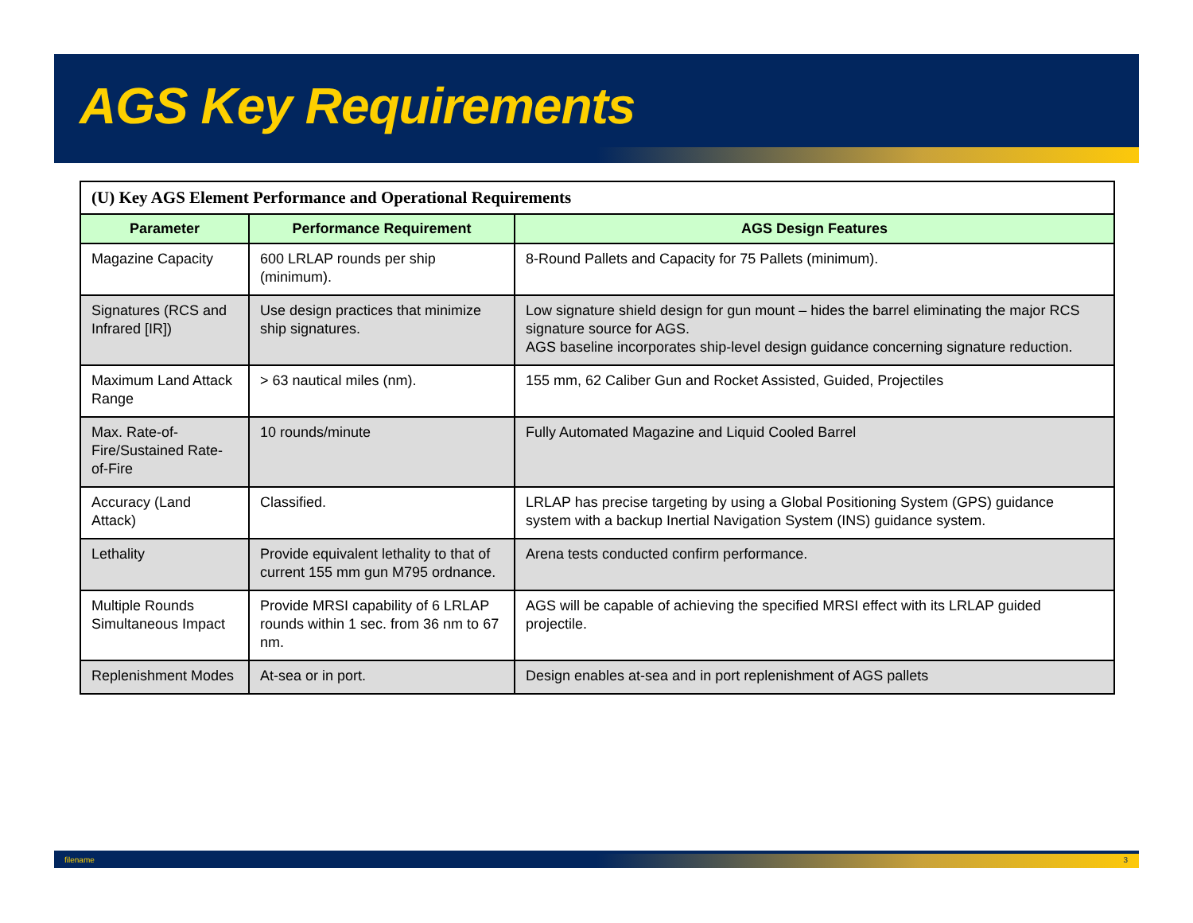AGS Key Requirements
| (U) Key AGS Element Performance and Operational Requirements | | |
| Parameter | Performance Requirement | AGS Design Features |
| Magazine Capacity | 600 LRLAP rounds per ship (minimum). | 8-Round Pallets and Capacity for 75 Pallets (minimum). |
| Signatures (RCS and Infrared [IR]) | Use design practices that minimize ship signatures. | Low signature shield design for gun mount – hides the barrel eliminating the major RCS signature source for AGS. AGS baseline incorporates ship-level design guidance concerning signature reduction. |
| Maximum Land Attack Range | > 63 nautical miles (nm). | 155 mm, 62 Caliber Gun and Rocket Assisted, Guided, Projectiles |
| Max. Rate-of-Fire/Sustained Rate-of-Fire | 10 rounds/minute | Fully Automated Magazine and Liquid Cooled Barrel |
| Accuracy (Land Attack) | Classified. | LRLAP has precise targeting by using a Global Positioning System (GPS) guidance system with a backup Inertial Navigation System (INS) guidance system. |
| Lethality | Provide equivalent lethality to that of current 155 mm gun M795 ordnance. | Arena tests conducted confirm performance. |
| Multiple Rounds Simultaneous Impact | Provide MRSI capability of 6 LRLAP rounds within 1 sec. from 36 nm to 67 nm. | AGS will be capable of achieving the specified MRSI effect with its LRLAP guided projectile. |
| Replenishment Modes | At-sea or in port. | Design enables at-sea and in port replenishment of AGS pallets |
filename 3